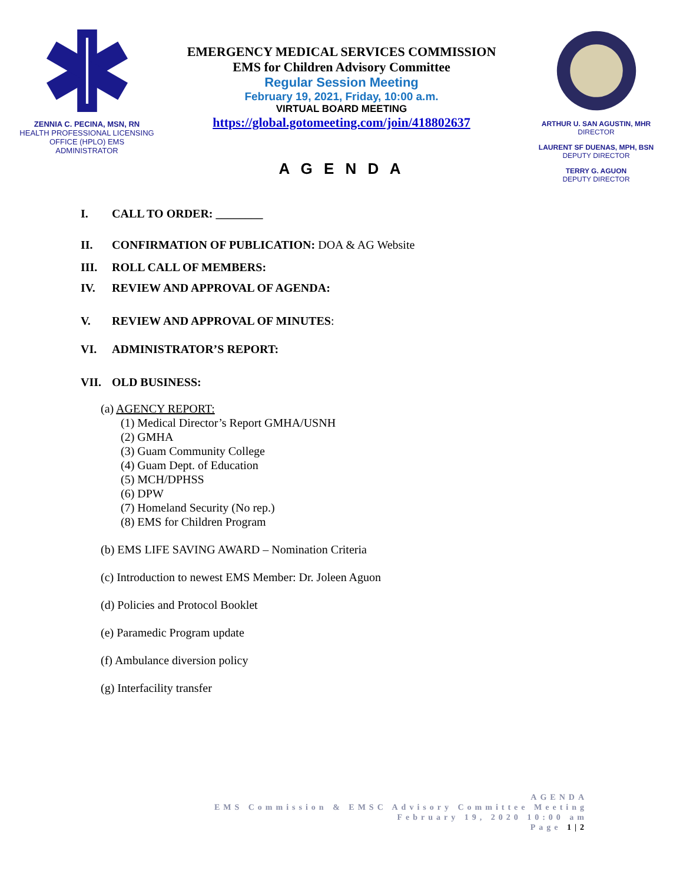ZENNIA C. PECINA, MSN, RN
HEALTH PROFESSIONAL LICENSING
OFFICE (HPLO) EMS
ADMINISTRATOR
EMERGENCY MEDICAL SERVICES COMMISSION
EMS for Children Advisory Committee
Regular Session Meeting
February 19, 2021, Friday, 10:00 a.m.
VIRTUAL BOARD MEETING
https://global.gotomeeting.com/join/418802637
A G E N D A
ARTHUR U. SAN AGUSTIN, MHR
DIRECTOR
LAURENT SF DUENAS, MPH, BSN
DEPUTY DIRECTOR
TERRY G. AGUON
DEPUTY DIRECTOR
I. CALL TO ORDER: ________
II. CONFIRMATION OF PUBLICATION: DOA & AG Website
III. ROLL CALL OF MEMBERS:
IV. REVIEW AND APPROVAL OF AGENDA:
V. REVIEW AND APPROVAL OF MINUTES:
VI. ADMINISTRATOR’S REPORT:
VII. OLD BUSINESS:
(a) AGENCY REPORT:
(1) Medical Director’s Report GMHA/USNH
(2) GMHA
(3) Guam Community College
(4) Guam Dept. of Education
(5) MCH/DPHSS
(6) DPW
(7) Homeland Security (No rep.)
(8) EMS for Children Program
(b) EMS LIFE SAVING AWARD – Nomination Criteria
(c) Introduction to newest EMS Member: Dr. Joleen Aguon
(d) Policies and Protocol Booklet
(e) Paramedic Program update
(f) Ambulance diversion policy
(g) Interfacility transfer
AGENDA
EMS Commission & EMSC Advisory Committee Meeting
February 19, 2020 10:00 am
Page 1|2